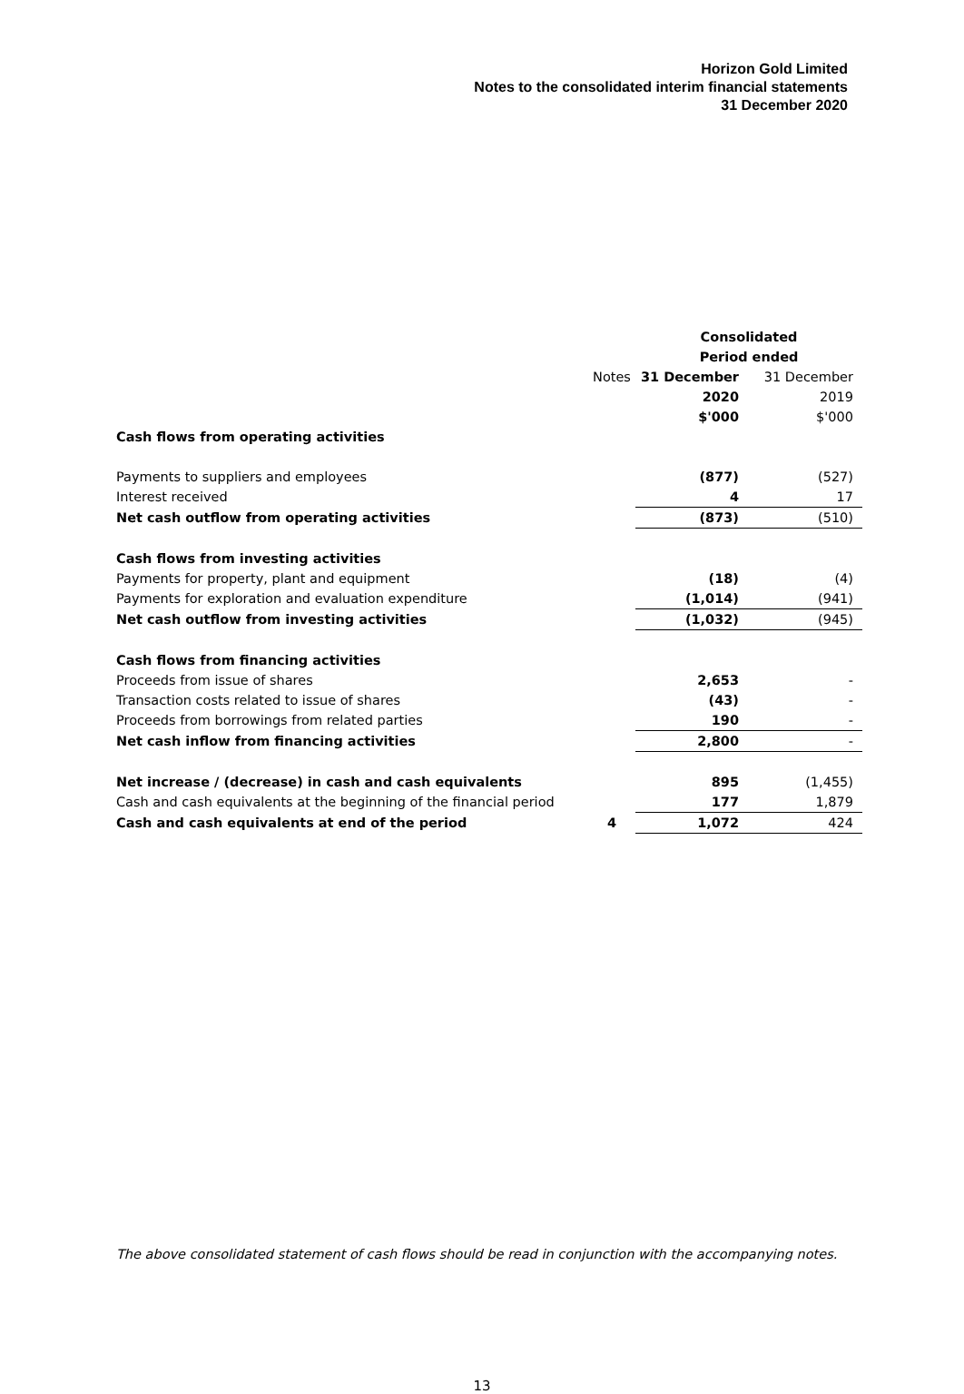Horizon Gold Limited
Notes to the consolidated interim financial statements
31 December 2020
| | | Consolidated | |
| --- | --- | --- | --- |
| | | Period ended | |
| | Notes | 31 December | 31 December |
| | | 2020 | 2019 |
| | | $'000 | $'000 |
| Cash flows from operating activities | | | |
| Payments to suppliers and employees | | (877) | (527) |
| Interest received | | 4 | 17 |
| Net cash outflow from operating activities | | (873) | (510) |
| Cash flows from investing activities | | | |
| Payments for property, plant and equipment | | (18) | (4) |
| Payments for exploration and evaluation expenditure | | (1,014) | (941) |
| Net cash outflow from investing activities | | (1,032) | (945) |
| Cash flows from financing activities | | | |
| Proceeds from issue of shares | | 2,653 | - |
| Transaction costs related to issue of shares | | (43) | - |
| Proceeds from borrowings from related parties | | 190 | - |
| Net cash inflow from financing activities | | 2,800 | - |
| Net increase / (decrease) in cash and cash equivalents | | 895 | (1,455) |
| Cash and cash equivalents at the beginning of the financial period | | 177 | 1,879 |
| Cash and cash equivalents at end of the period | 4 | 1,072 | 424 |
The above consolidated statement of cash flows should be read in conjunction with the accompanying notes.
13